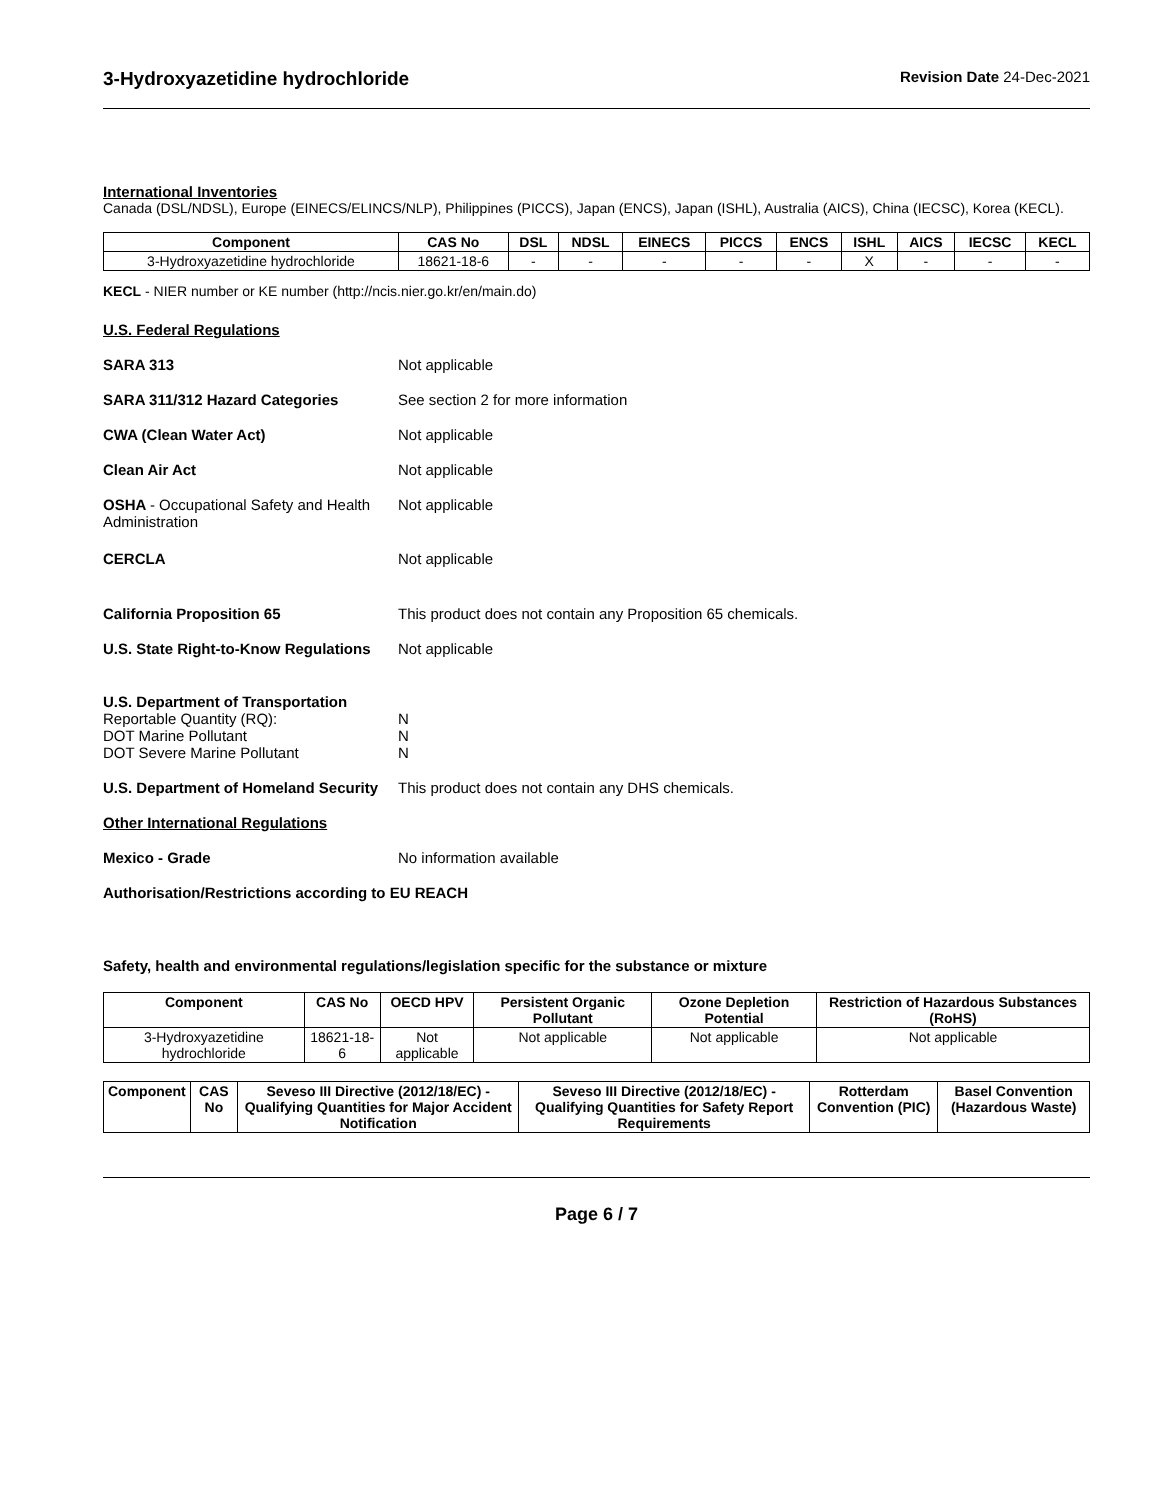3-Hydroxyazetidine hydrochloride
Revision Date 24-Dec-2021
International Inventories
Canada (DSL/NDSL), Europe (EINECS/ELINCS/NLP), Philippines (PICCS), Japan (ENCS), Japan (ISHL), Australia (AICS), China (IECSC), Korea (KECL).
| Component | CAS No | DSL | NDSL | EINECS | PICCS | ENCS | ISHL | AICS | IECSC | KECL |
| --- | --- | --- | --- | --- | --- | --- | --- | --- | --- | --- |
| 3-Hydroxyazetidine hydrochloride | 18621-18-6 | - | - | - | - | - | X | - | - | - |
KECL - NIER number or KE number (http://ncis.nier.go.kr/en/main.do)
U.S. Federal Regulations
SARA 313 Not applicable
SARA 311/312 Hazard Categories See section 2 for more information
CWA (Clean Water Act) Not applicable
Clean Air Act Not applicable
OSHA - Occupational Safety and Health Administration
Not applicable
CERCLA Not applicable
California Proposition 65 This product does not contain any Proposition 65 chemicals.
U.S. State Right-to-Know Regulations
Not applicable
U.S. Department of Transportation
Reportable Quantity (RQ):
DOT Marine Pollutant
DOT Severe Marine Pollutant
N
N
N
U.S. Department of Homeland Security
This product does not contain any DHS chemicals.
Other International Regulations
Mexico - Grade No information available
Authorisation/Restrictions according to EU REACH
Safety, health and environmental regulations/legislation specific for the substance or mixture
| Component | CAS No | OECD HPV | Persistent Organic Pollutant | Ozone Depletion Potential | Restriction of Hazardous Substances (RoHS) |
| --- | --- | --- | --- | --- | --- |
| 3-Hydroxyazetidine hydrochloride | 18621-18-6 | Not applicable | Not applicable | Not applicable | Not applicable |
| Component | CAS No | Seveso III Directive (2012/18/EC) - Qualifying Quantities for Major Accident Notification | Seveso III Directive (2012/18/EC) - Qualifying Quantities for Safety Report Requirements | Rotterdam Convention (PIC) | Basel Convention (Hazardous Waste) |
| --- | --- | --- | --- | --- | --- |
Page 6 / 7